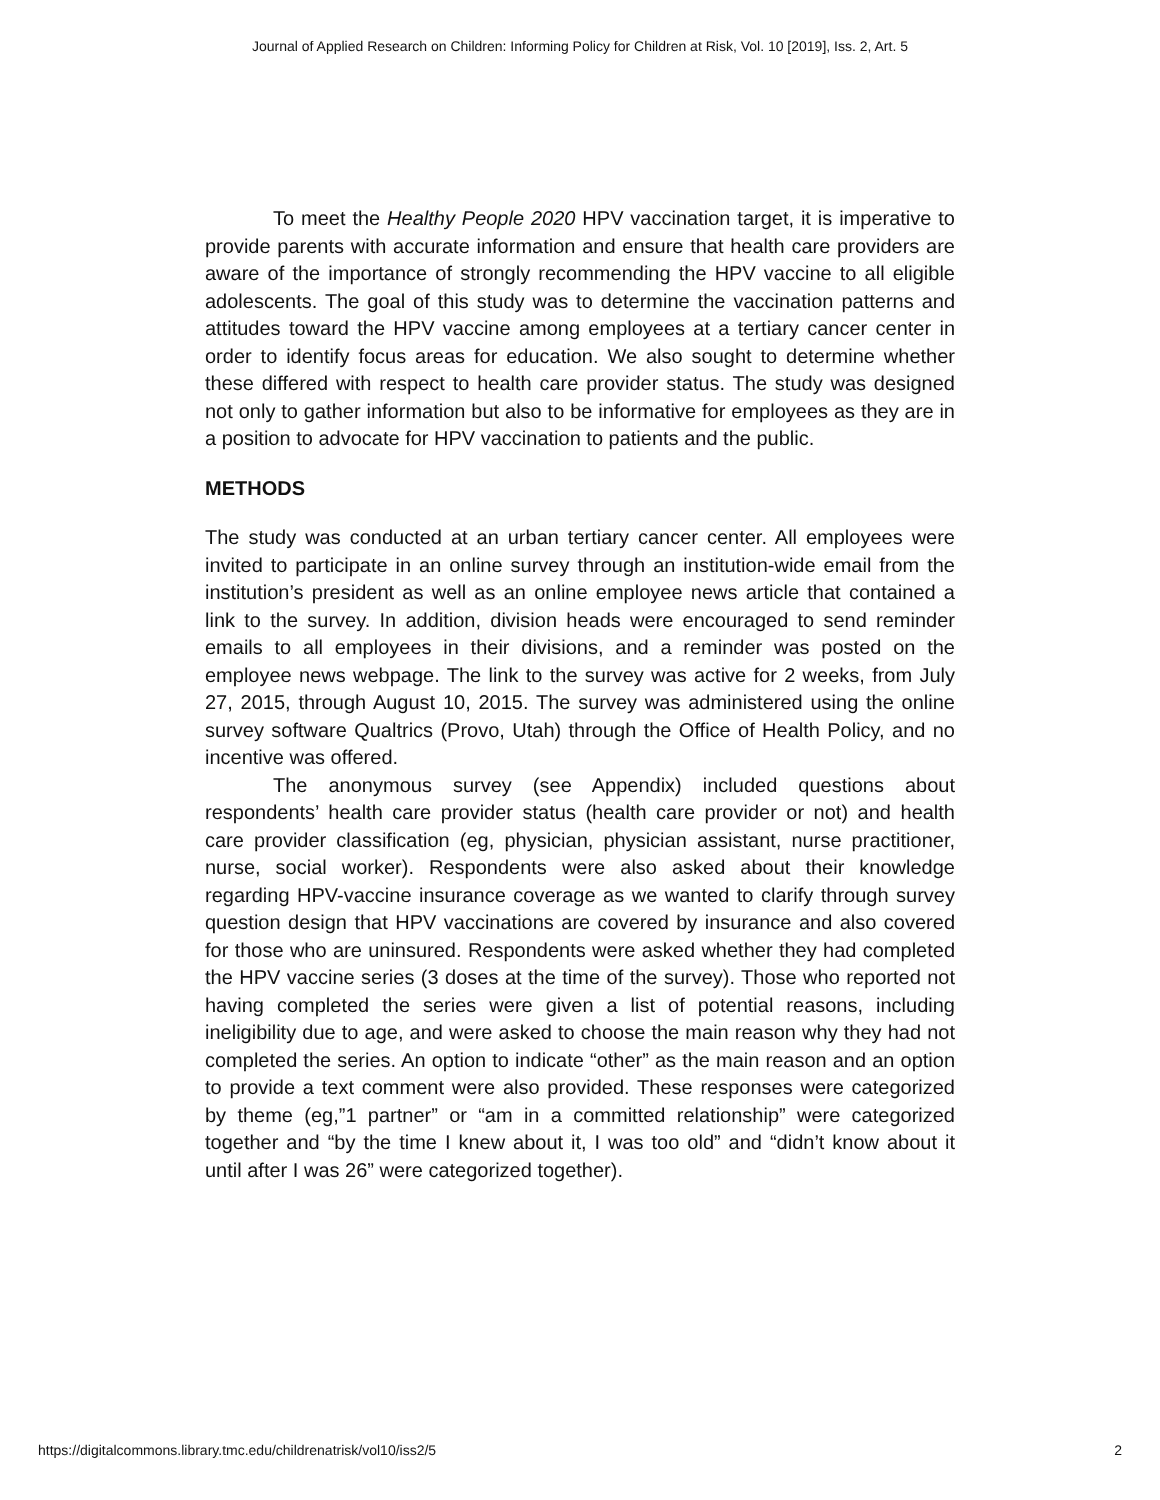Journal of Applied Research on Children: Informing Policy for Children at Risk, Vol. 10 [2019], Iss. 2, Art. 5
To meet the Healthy People 2020 HPV vaccination target, it is imperative to provide parents with accurate information and ensure that health care providers are aware of the importance of strongly recommending the HPV vaccine to all eligible adolescents. The goal of this study was to determine the vaccination patterns and attitudes toward the HPV vaccine among employees at a tertiary cancer center in order to identify focus areas for education. We also sought to determine whether these differed with respect to health care provider status. The study was designed not only to gather information but also to be informative for employees as they are in a position to advocate for HPV vaccination to patients and the public.
METHODS
The study was conducted at an urban tertiary cancer center. All employees were invited to participate in an online survey through an institution-wide email from the institution’s president as well as an online employee news article that contained a link to the survey. In addition, division heads were encouraged to send reminder emails to all employees in their divisions, and a reminder was posted on the employee news webpage. The link to the survey was active for 2 weeks, from July 27, 2015, through August 10, 2015. The survey was administered using the online survey software Qualtrics (Provo, Utah) through the Office of Health Policy, and no incentive was offered.
The anonymous survey (see Appendix) included questions about respondents’ health care provider status (health care provider or not) and health care provider classification (eg, physician, physician assistant, nurse practitioner, nurse, social worker). Respondents were also asked about their knowledge regarding HPV-vaccine insurance coverage as we wanted to clarify through survey question design that HPV vaccinations are covered by insurance and also covered for those who are uninsured. Respondents were asked whether they had completed the HPV vaccine series (3 doses at the time of the survey). Those who reported not having completed the series were given a list of potential reasons, including ineligibility due to age, and were asked to choose the main reason why they had not completed the series. An option to indicate “other” as the main reason and an option to provide a text comment were also provided. These responses were categorized by theme (eg,”1 partner” or “am in a committed relationship” were categorized together and “by the time I knew about it, I was too old” and “didn’t know about it until after I was 26” were categorized together).
https://digitalcommons.library.tmc.edu/childrenatrisk/vol10/iss2/5 2